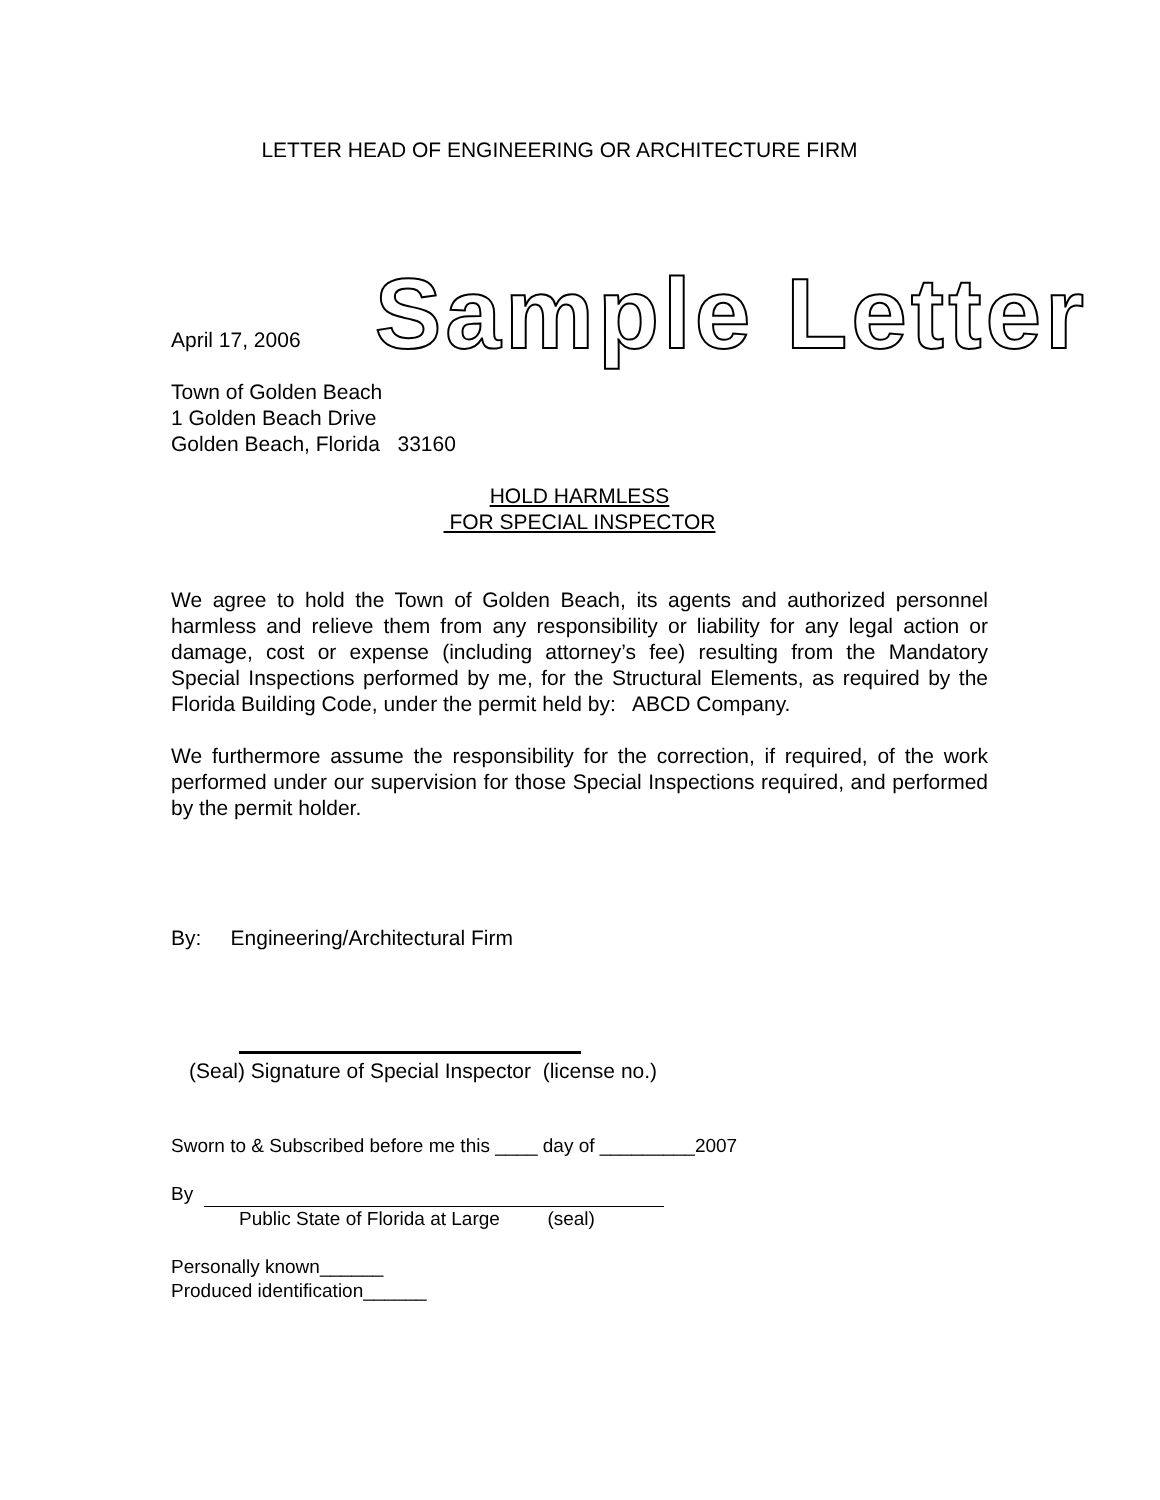LETTER HEAD OF ENGINEERING OR ARCHITECTURE FIRM
April 17, 2006
Sample Letter
Town of Golden Beach
1 Golden Beach Drive
Golden Beach, Florida 33160
HOLD HARMLESS
FOR SPECIAL INSPECTOR
We agree to hold the Town of Golden Beach, its agents and authorized personnel harmless and relieve them from any responsibility or liability for any legal action or damage, cost or expense (including attorney’s fee) resulting from the Mandatory Special Inspections performed by me, for the Structural Elements, as required by the Florida Building Code, under the permit held by: ABCD Company.
We furthermore assume the responsibility for the correction, if required, of the work performed under our supervision for those Special Inspections required, and performed by the permit holder.
By: Engineering/Architectural Firm
(Seal) Signature of Special Inspector (license no.)
Sworn to & Subscribed before me this ____ day of _________2007
By
Public State of Florida at Large (seal)
Personally known______
Produced identification______